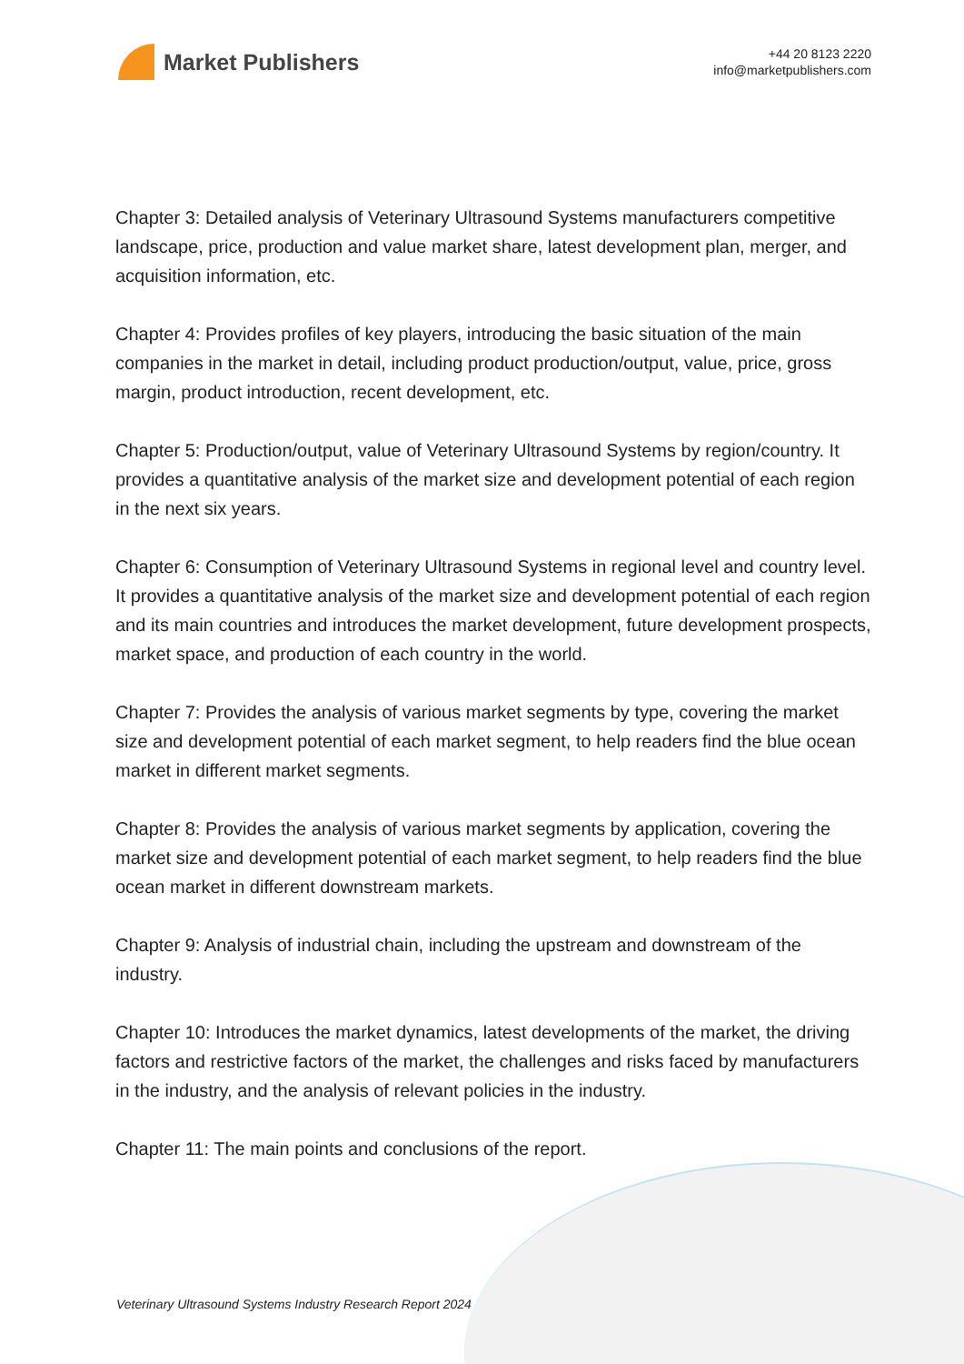Market Publishers
+44 20 8123 2220
info@marketpublishers.com
Chapter 3: Detailed analysis of Veterinary Ultrasound Systems manufacturers competitive landscape, price, production and value market share, latest development plan, merger, and acquisition information, etc.
Chapter 4: Provides profiles of key players, introducing the basic situation of the main companies in the market in detail, including product production/output, value, price, gross margin, product introduction, recent development, etc.
Chapter 5: Production/output, value of Veterinary Ultrasound Systems by region/country. It provides a quantitative analysis of the market size and development potential of each region in the next six years.
Chapter 6: Consumption of Veterinary Ultrasound Systems in regional level and country level. It provides a quantitative analysis of the market size and development potential of each region and its main countries and introduces the market development, future development prospects, market space, and production of each country in the world.
Chapter 7: Provides the analysis of various market segments by type, covering the market size and development potential of each market segment, to help readers find the blue ocean market in different market segments.
Chapter 8: Provides the analysis of various market segments by application, covering the market size and development potential of each market segment, to help readers find the blue ocean market in different downstream markets.
Chapter 9: Analysis of industrial chain, including the upstream and downstream of the industry.
Chapter 10: Introduces the market dynamics, latest developments of the market, the driving factors and restrictive factors of the market, the challenges and risks faced by manufacturers in the industry, and the analysis of relevant policies in the industry.
Chapter 11: The main points and conclusions of the report.
Veterinary Ultrasound Systems Industry Research Report 2024